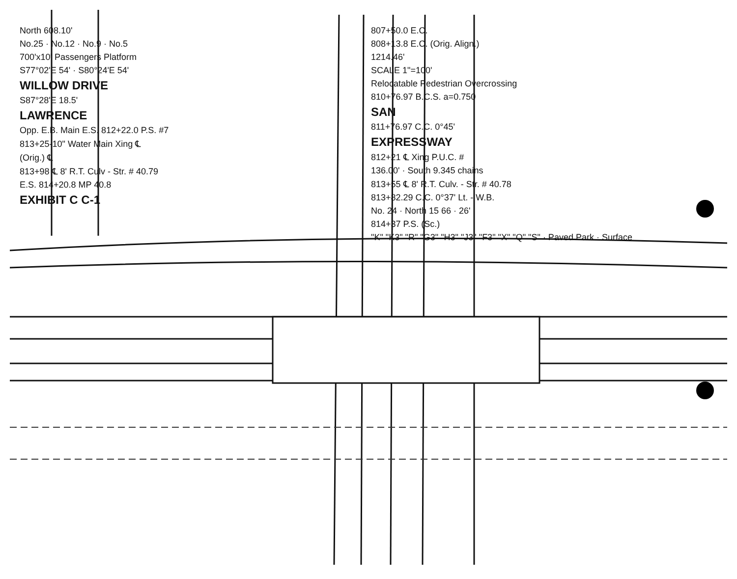North 608.10'
No.25 · No.12 · No.9 · No.5
700'x10' Passengers Platform
S77°02'E 54' · S80°24'E 54'
WILLOW DRIVE
S87°28'E 18.5'
LAWRENCE
Opp. E.B. Main E.S. 812+22.0 P.S. #7
813+25-10" Water Main Xing ℄
(Orig.) ℄
813+98 ℄ 8' R.T. Culv - Str. # 40.79
E.S. 814+20.8 MP 40.8
EXHIBIT C C-1
807+50.0 E.C.
808+13.8 E.C. (Orig. Align.)
1214.46'
SCALE 1"=100'
Relocatable Pedestrian Overcrossing
810+76.97 B.C.S. a=0.750
SAN
811+76.97 C.C. 0°45'
EXPRESSWAY
812+21 ℄ Xing P.U.C. #
136.00' · South 9.345 chains
813+55 ℄ 8' R.T. Culv. - Str. # 40.78
813+82.29 C.C. 0°37' Lt. - W.B.
No. 24 · North 15 66 · 26'
814+37 P.S. (Sc.)
"K" "K3" "R" "G3" "H3" "J3" "F3" "X" "Q" "S" · Paved Park · Surface